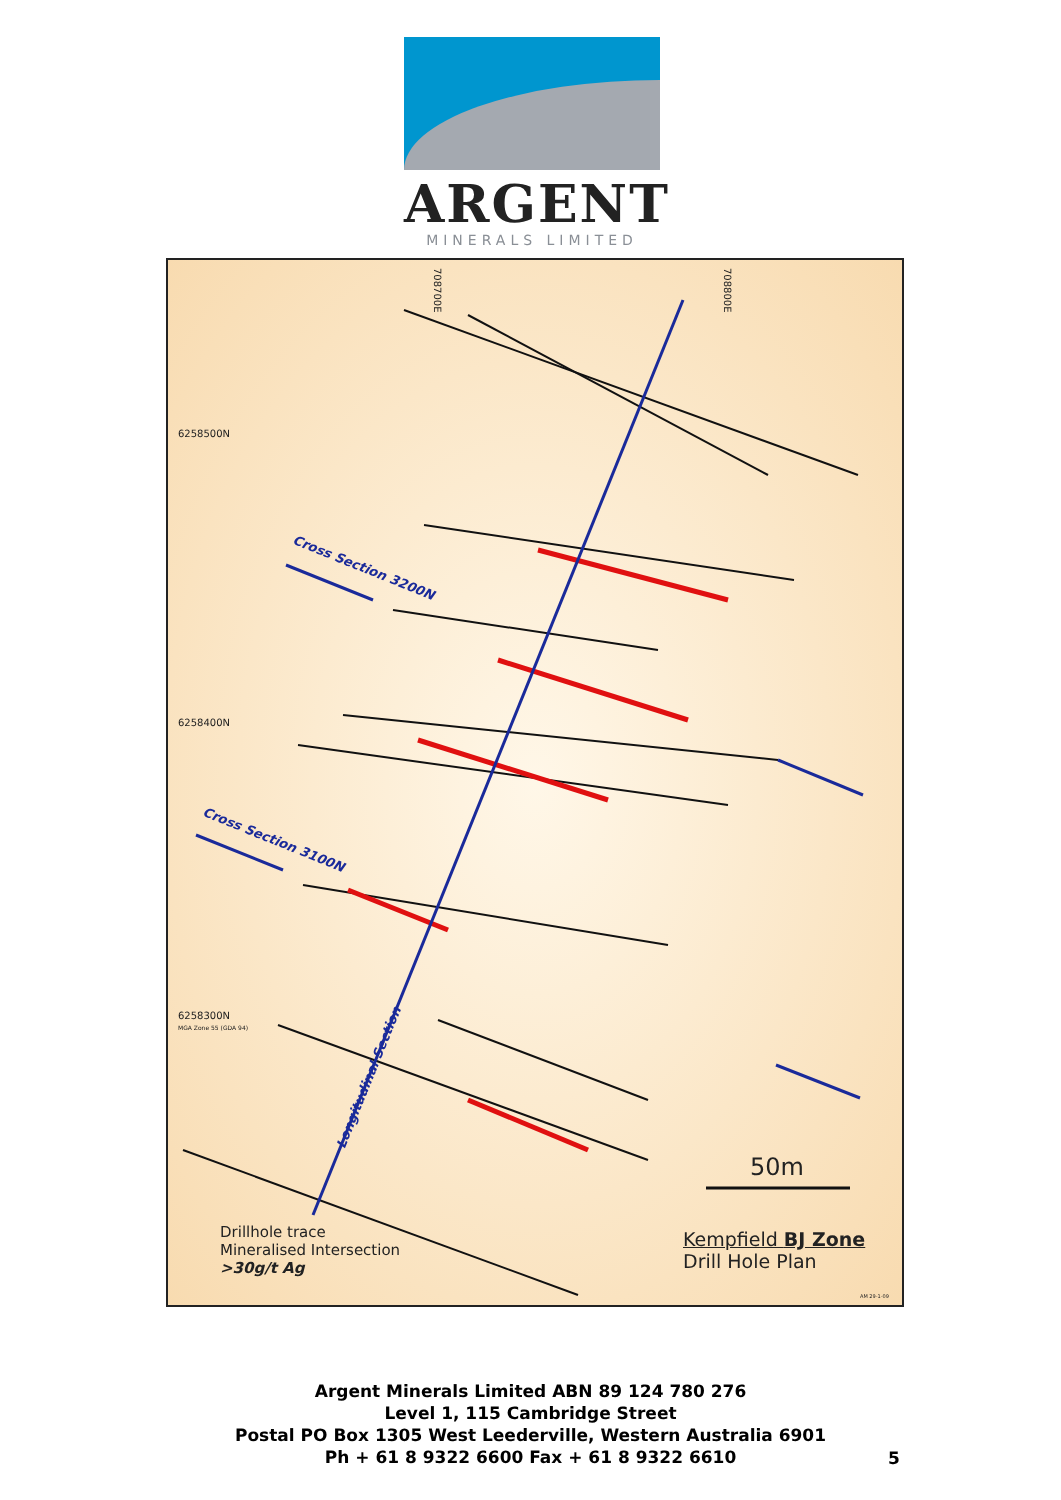ARGENT
MINERALS LIMITED
708700E
708800E
6258500N
6258400N
6258300N
MGA Zone 55 (GDA 94)
Cross Section 3200N
Cross Section 3100N
Longitudinal Section
50m
Drillhole trace
Mineralised Intersection
>30g/t Ag
Kempfield BJ Zone
Drill Hole Plan
AM 29-1-09
Argent Minerals Limited ABN 89 124 780 276
Level 1, 115 Cambridge Street
Postal PO Box 1305 West Leederville, Western Australia 6901
Ph + 61 8 9322 6600 Fax + 61 8 9322 6610
5